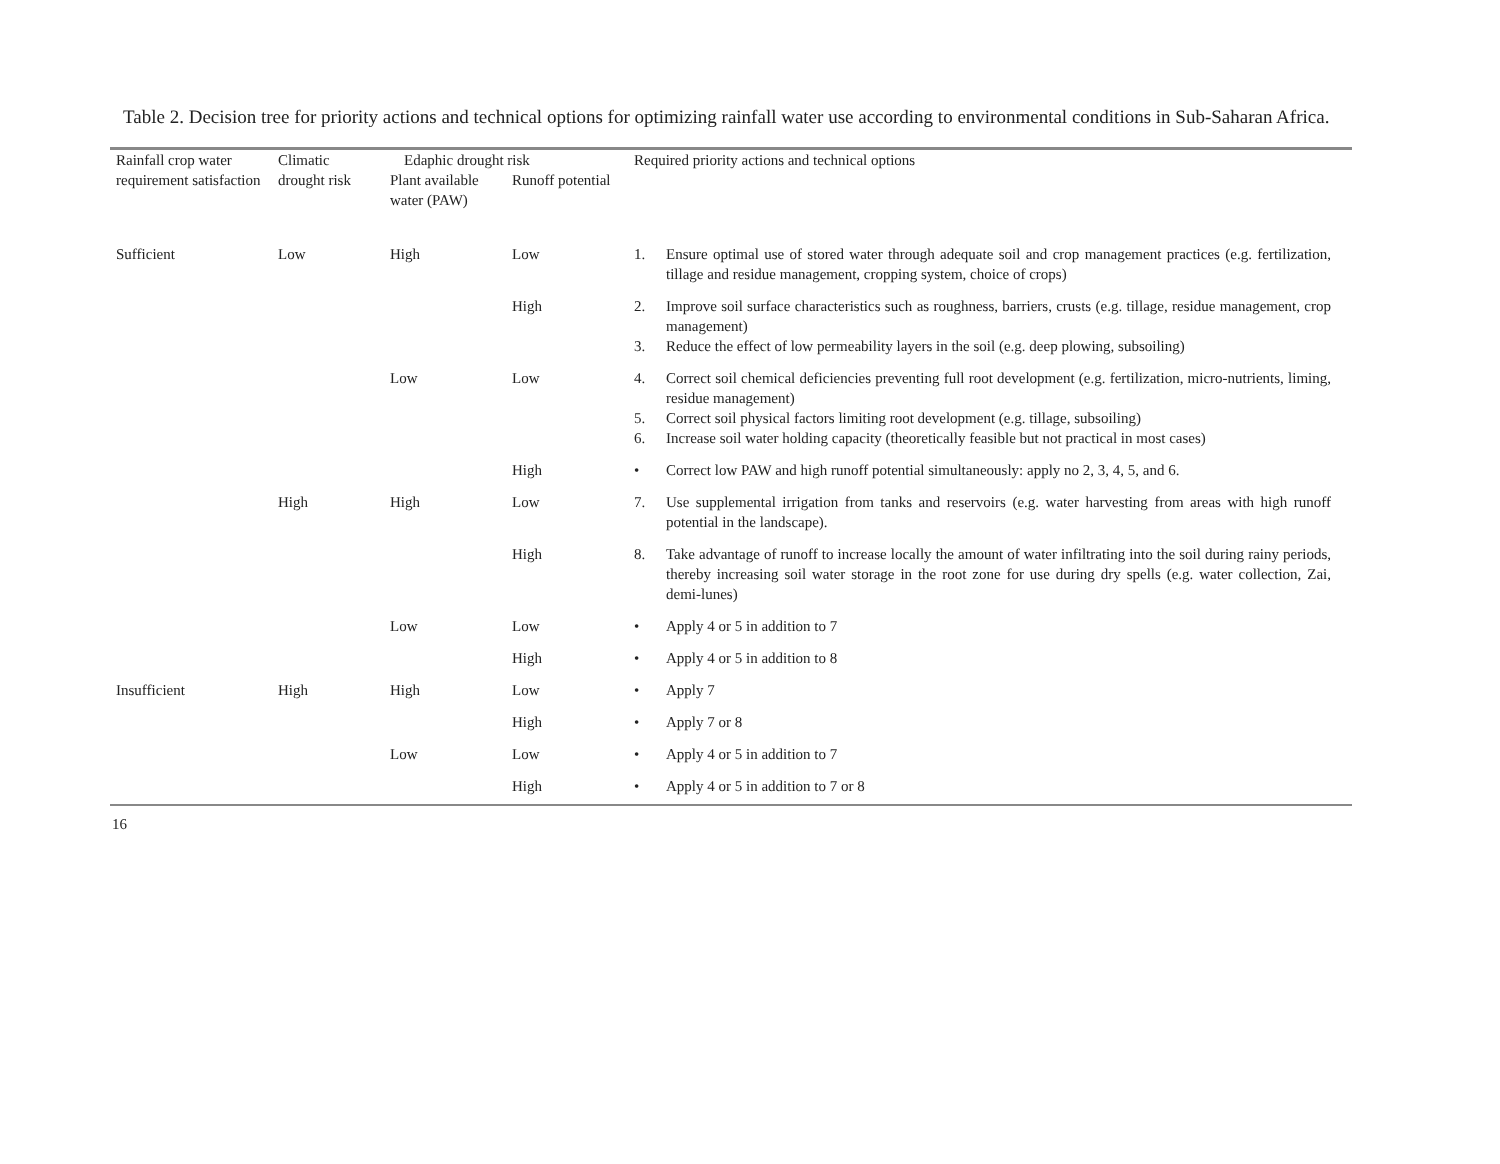Table 2. Decision tree for priority actions and technical options for optimizing rainfall water use according to environmental conditions in Sub-Saharan Africa.
| Rainfall crop water requirement satisfaction | Climatic drought risk | Edaphic drought risk | | Required priority actions and technical options |
| --- | --- | --- | --- | --- |
| | | Plant available water (PAW) | Runoff potential | |
| Sufficient | Low | High | Low | 1. Ensure optimal use of stored water through adequate soil and crop management practices (e.g. fertilization, tillage and residue management, cropping system, choice of crops) |
| | | | High | 2. Improve soil surface characteristics such as roughness, barriers, crusts (e.g. tillage, residue management, crop management) 3. Reduce the effect of low permeability layers in the soil (e.g. deep plowing, subsoiling) |
| | | Low | Low | 4. Correct soil chemical deficiencies preventing full root development (e.g. fertilization, micro-nutrients, liming, residue management) 5. Correct soil physical factors limiting root development (e.g. tillage, subsoiling) 6. Increase soil water holding capacity (theoretically feasible but not practical in most cases) |
| | | | High | • Correct low PAW and high runoff potential simultaneously: apply no 2, 3, 4, 5, and 6. |
| | High | High | Low | 7. Use supplemental irrigation from tanks and reservoirs (e.g. water harvesting from areas with high runoff potential in the landscape). |
| | | | High | 8. Take advantage of runoff to increase locally the amount of water infiltrating into the soil during rainy periods, thereby increasing soil water storage in the root zone for use during dry spells (e.g. water collection, Zai, demi-lunes) |
| | | Low | Low | • Apply 4 or 5 in addition to 7 |
| | | | High | • Apply 4 or 5 in addition to 8 |
| Insufficient | High | High | Low | • Apply 7 |
| | | | High | • Apply 7 or 8 |
| | | Low | Low | • Apply 4 or 5 in addition to 7 |
| | | | High | • Apply 4 or 5 in addition to 7 or 8 |
16